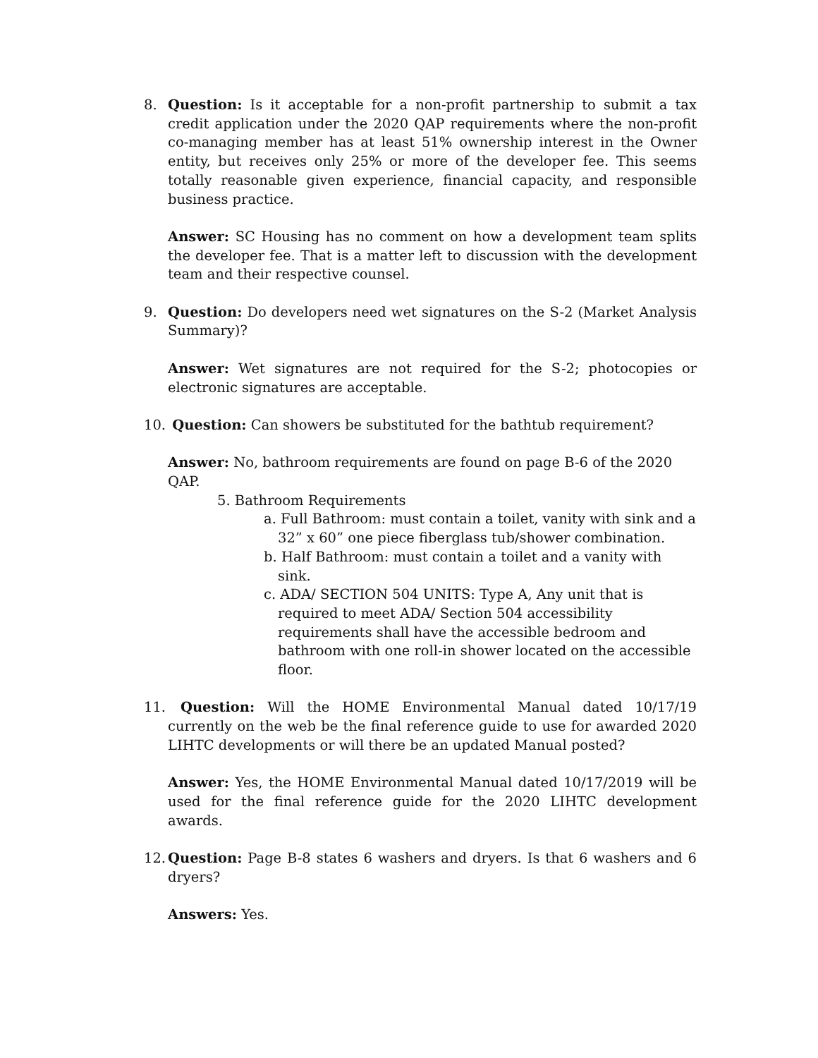8. Question: Is it acceptable for a non-profit partnership to submit a tax credit application under the 2020 QAP requirements where the non-profit co-managing member has at least 51% ownership interest in the Owner entity, but receives only 25% or more of the developer fee. This seems totally reasonable given experience, financial capacity, and responsible business practice.
Answer: SC Housing has no comment on how a development team splits the developer fee. That is a matter left to discussion with the development team and their respective counsel.
9. Question: Do developers need wet signatures on the S-2 (Market Analysis Summary)?
Answer: Wet signatures are not required for the S-2; photocopies or electronic signatures are acceptable.
10.
Question: Can showers be substituted for the bathtub requirement?
Answer: No, bathroom requirements are found on page B-6 of the 2020 QAP.
5. Bathroom Requirements
a. Full Bathroom: must contain a toilet, vanity with sink and a 32” x 60” one piece fiberglass tub/shower combination.
b. Half Bathroom: must contain a toilet and a vanity with sink.
c. ADA/ SECTION 504 UNITS: Type A, Any unit that is required to meet ADA/ Section 504 accessibility requirements shall have the accessible bedroom and bathroom with one roll-in shower located on the accessible floor.
11.
Question: Will the HOME Environmental Manual dated 10/17/19 currently on the web be the final reference guide to use for awarded 2020 LIHTC developments or will there be an updated Manual posted?
Answer: Yes, the HOME Environmental Manual dated 10/17/2019 will be used for the final reference guide for the 2020 LIHTC development awards.
12.
Question: Page B-8 states 6 washers and dryers. Is that 6 washers and 6 dryers?
Answers: Yes.